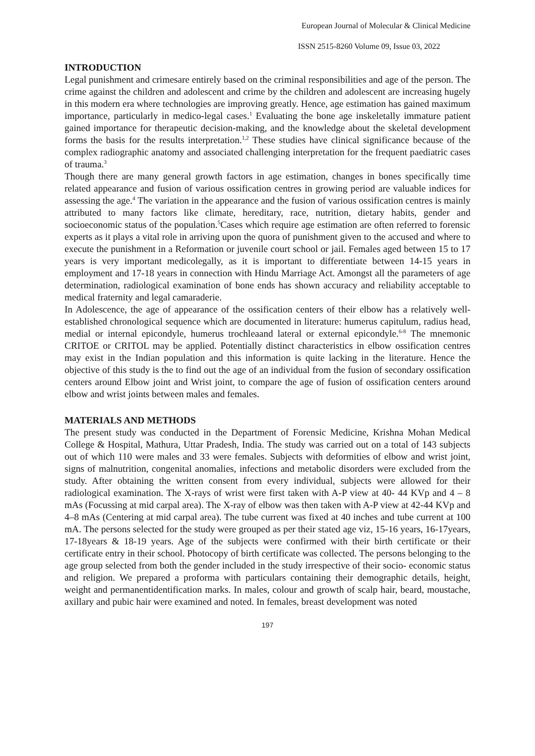European Journal of Molecular & Clinical Medicine
ISSN 2515-8260 Volume 09, Issue 03, 2022
INTRODUCTION
Legal punishment and crimesare entirely based on the criminal responsibilities and age of the person. The crime against the children and adolescent and crime by the children and adolescent are increasing hugely in this modern era where technologies are improving greatly. Hence, age estimation has gained maximum importance, particularly in medico-legal cases.<sup>1</sup> Evaluating the bone age inskeletally immature patient gained importance for therapeutic decision-making, and the knowledge about the skeletal development forms the basis for the results interpretation.<sup>1,2</sup> These studies have clinical significance because of the complex radiographic anatomy and associated challenging interpretation for the frequent paediatric cases of trauma.<sup>3</sup>
Though there are many general growth factors in age estimation, changes in bones specifically time related appearance and fusion of various ossification centres in growing period are valuable indices for assessing the age.<sup>4</sup> The variation in the appearance and the fusion of various ossification centres is mainly attributed to many factors like climate, hereditary, race, nutrition, dietary habits, gender and socioeconomic status of the population.<sup>5</sup>Cases which require age estimation are often referred to forensic experts as it plays a vital role in arriving upon the quora of punishment given to the accused and where to execute the punishment in a Reformation or juvenile court school or jail. Females aged between 15 to 17 years is very important medicolegally, as it is important to differentiate between 14-15 years in employment and 17-18 years in connection with Hindu Marriage Act. Amongst all the parameters of age determination, radiological examination of bone ends has shown accuracy and reliability acceptable to medical fraternity and legal camaraderie.
In Adolescence, the age of appearance of the ossification centers of their elbow has a relatively well-established chronological sequence which are documented in literature: humerus capitulum, radius head, medial or internal epicondyle, humerus trochleaand lateral or external epicondyle.<sup>6-8</sup> The mnemonic CRITOE or CRITOL may be applied. Potentially distinct characteristics in elbow ossification centres may exist in the Indian population and this information is quite lacking in the literature. Hence the objective of this study is the to find out the age of an individual from the fusion of secondary ossification centers around Elbow joint and Wrist joint, to compare the age of fusion of ossification centers around elbow and wrist joints between males and females.
MATERIALS AND METHODS
The present study was conducted in the Department of Forensic Medicine, Krishna Mohan Medical College & Hospital, Mathura, Uttar Pradesh, India. The study was carried out on a total of 143 subjects out of which 110 were males and 33 were females. Subjects with deformities of elbow and wrist joint, signs of malnutrition, congenital anomalies, infections and metabolic disorders were excluded from the study. After obtaining the written consent from every individual, subjects were allowed for their radiological examination. The X-rays of wrist were first taken with A-P view at 40- 44 KVp and 4 – 8 mAs (Focussing at mid carpal area). The X-ray of elbow was then taken with A-P view at 42-44 KVp and 4–8 mAs (Centering at mid carpal area). The tube current was fixed at 40 inches and tube current at 100 mA. The persons selected for the study were grouped as per their stated age viz, 15-16 years, 16-17years, 17-18years & 18-19 years. Age of the subjects were confirmed with their birth certificate or their certificate entry in their school. Photocopy of birth certificate was collected. The persons belonging to the age group selected from both the gender included in the study irrespective of their socio- economic status and religion. We prepared a proforma with particulars containing their demographic details, height, weight and permanentidentification marks. In males, colour and growth of scalp hair, beard, moustache, axillary and pubic hair were examined and noted. In females, breast development was noted
197